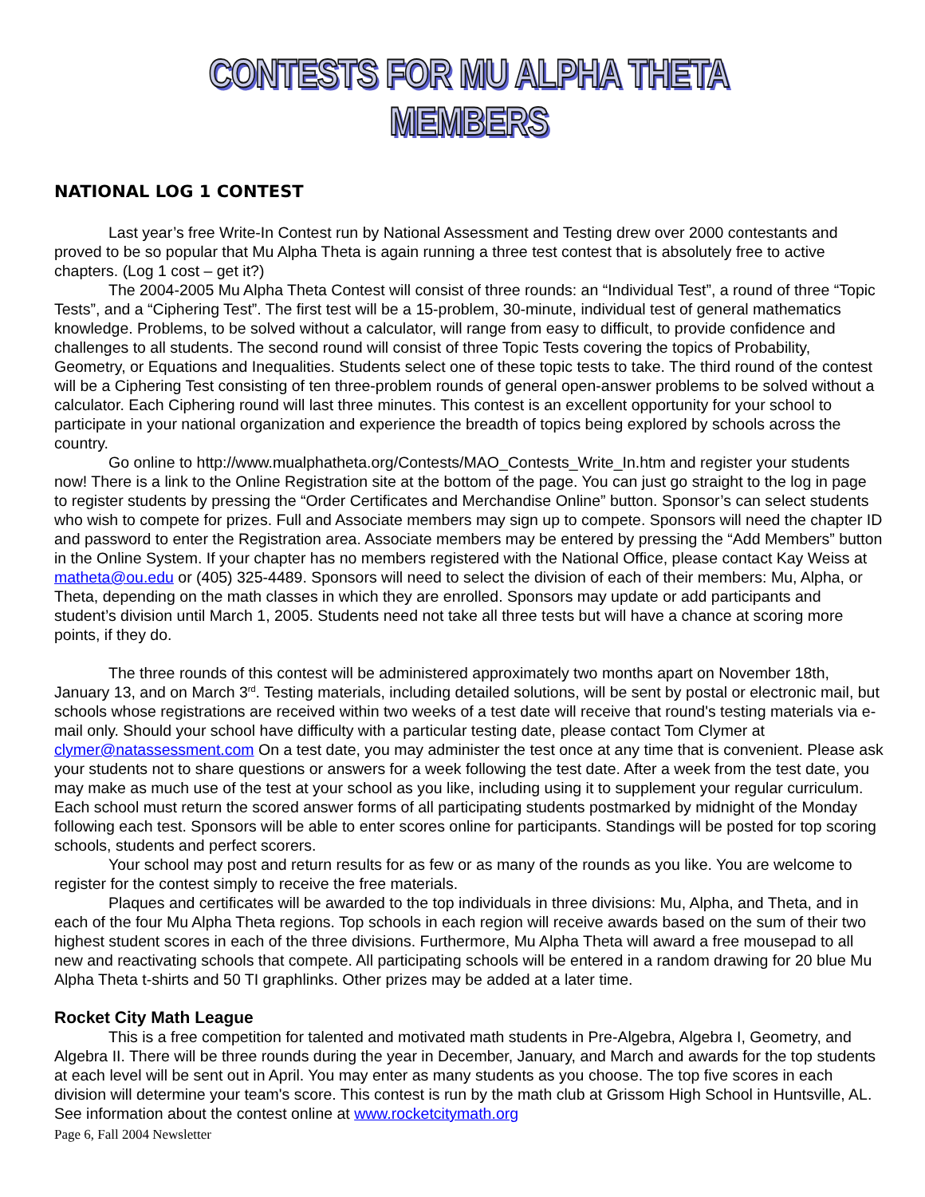CONTESTS FOR MU ALPHA THETA MEMBERS
NATIONAL LOG 1 CONTEST
Last year’s free Write-In Contest run by National Assessment and Testing drew over 2000 contestants and proved to be so popular that Mu Alpha Theta is again running a three test contest that is absolutely free to active chapters. (Log 1 cost – get it?)
The 2004-2005 Mu Alpha Theta Contest will consist of three rounds: an “Individual Test”, a round of three “Topic Tests”, and a “Ciphering Test”. The first test will be a 15-problem, 30-minute, individual test of general mathematics knowledge. Problems, to be solved without a calculator, will range from easy to difficult, to provide confidence and challenges to all students. The second round will consist of three Topic Tests covering the topics of Probability, Geometry, or Equations and Inequalities. Students select one of these topic tests to take. The third round of the contest will be a Ciphering Test consisting of ten three-problem rounds of general open-answer problems to be solved without a calculator. Each Ciphering round will last three minutes. This contest is an excellent opportunity for your school to participate in your national organization and experience the breadth of topics being explored by schools across the country.
Go online to http://www.mualphatheta.org/Contests/MAO_Contests_Write_In.htm and register your students now! There is a link to the Online Registration site at the bottom of the page. You can just go straight to the log in page to register students by pressing the “Order Certificates and Merchandise Online” button. Sponsor’s can select students who wish to compete for prizes. Full and Associate members may sign up to compete. Sponsors will need the chapter ID and password to enter the Registration area. Associate members may be entered by pressing the “Add Members” button in the Online System. If your chapter has no members registered with the National Office, please contact Kay Weiss at matheta@ou.edu or (405) 325-4489. Sponsors will need to select the division of each of their members: Mu, Alpha, or Theta, depending on the math classes in which they are enrolled. Sponsors may update or add participants and student’s division until March 1, 2005. Students need not take all three tests but will have a chance at scoring more points, if they do.
The three rounds of this contest will be administered approximately two months apart on November 18th, January 13, and on March 3<sup>rd</sup>. Testing materials, including detailed solutions, will be sent by postal or electronic mail, but schools whose registrations are received within two weeks of a test date will receive that round's testing materials via e-mail only. Should your school have difficulty with a particular testing date, please contact Tom Clymer at clymer@natassessment.com On a test date, you may administer the test once at any time that is convenient. Please ask your students not to share questions or answers for a week following the test date. After a week from the test date, you may make as much use of the test at your school as you like, including using it to supplement your regular curriculum. Each school must return the scored answer forms of all participating students postmarked by midnight of the Monday following each test. Sponsors will be able to enter scores online for participants. Standings will be posted for top scoring schools, students and perfect scorers.
Your school may post and return results for as few or as many of the rounds as you like. You are welcome to register for the contest simply to receive the free materials.
Plaques and certificates will be awarded to the top individuals in three divisions: Mu, Alpha, and Theta, and in each of the four Mu Alpha Theta regions. Top schools in each region will receive awards based on the sum of their two highest student scores in each of the three divisions. Furthermore, Mu Alpha Theta will award a free mousepad to all new and reactivating schools that compete. All participating schools will be entered in a random drawing for 20 blue Mu Alpha Theta t-shirts and 50 TI graphlinks. Other prizes may be added at a later time.
Rocket City Math League
This is a free competition for talented and motivated math students in Pre-Algebra, Algebra I, Geometry, and Algebra II. There will be three rounds during the year in December, January, and March and awards for the top students at each level will be sent out in April. You may enter as many students as you choose. The top five scores in each division will determine your team's score. This contest is run by the math club at Grissom High School in Huntsville, AL. See information about the contest online at www.rocketcitymath.org
Page 6, Fall 2004 Newsletter